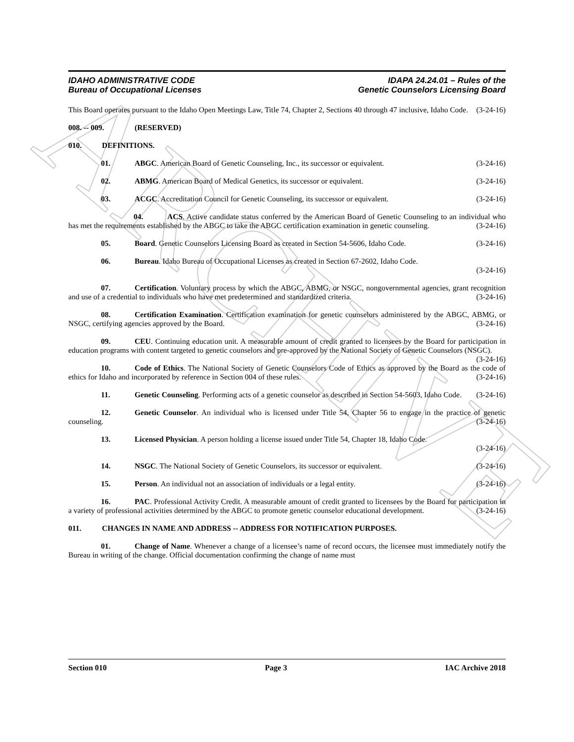ARCHIVE
IDAHO ADMINISTRATIVE CODE
Bureau of Occupational Licenses
IDAPA 24.24.01 – Rules of the
Genetic Counselors Licensing Board
This Board operates pursuant to the Idaho Open Meetings Law, Title 74, Chapter 2, Sections 40 through 47 inclusive, Idaho Code. (3-24-16)
008. -- 009. (RESERVED)
010. DEFINITIONS.
01. ABGC. American Board of Genetic Counseling, Inc., its successor or equivalent.
(3-24-16)
02. ABMG. American Board of Medical Genetics, its successor or equivalent.
(3-24-16)
03. ACGC. Accreditation Council for Genetic Counseling, its successor or equivalent.
(3-24-16)
04. ACS. Active candidate status conferred by the American Board of Genetic Counseling to an individual who has met the requirements established by the ABGC to take the ABGC certification examination in genetic counseling. (3-24-16)
05. Board. Genetic Counselors Licensing Board as created in Section 54-5606, Idaho Code.
(3-24-16)
06. Bureau. Idaho Bureau of Occupational Licenses as created in Section 67-2602, Idaho Code.
(3-24-16)
07. Certification. Voluntary process by which the ABGC, ABMG, or NSGC, nongovernmental agencies, grant recognition and use of a credential to individuals who have met predetermined and standardized criteria. (3-24-16)
08. Certification Examination. Certification examination for genetic counselors administered by the ABGC, ABMG, or NSGC, certifying agencies approved by the Board. (3-24-16)
09. CEU. Continuing education unit. A measurable amount of credit granted to licensees by the Board for participation in education programs with content targeted to genetic counselors and pre-approved by the National Society of Genetic Counselors (NSGC). (3-24-16)
10. Code of Ethics. The National Society of Genetic Counselors Code of Ethics as approved by the Board as the code of ethics for Idaho and incorporated by reference in Section 004 of these rules. (3-24-16)
11. Genetic Counseling. Performing acts of a genetic counselor as described in Section 54-5603, Idaho Code. (3-24-16)
12. Genetic Counselor. An individual who is licensed under Title 54, Chapter 56 to engage in the practice of genetic counseling. (3-24-16)
13. Licensed Physician. A person holding a license issued under Title 54, Chapter 18, Idaho Code.
(3-24-16)
14. NSGC. The National Society of Genetic Counselors, its successor or equivalent.
(3-24-16)
15. Person. An individual not an association of individuals or a legal entity.
(3-24-16)
16. PAC. Professional Activity Credit. A measurable amount of credit granted to licensees by the Board for participation in a variety of professional activities determined by the ABGC to promote genetic counselor educational development. (3-24-16)
011. CHANGES IN NAME AND ADDRESS -- ADDRESS FOR NOTIFICATION PURPOSES.
01. Change of Name. Whenever a change of a licensee’s name of record occurs, the licensee must immediately notify the Bureau in writing of the change. Official documentation confirming the change of name must
Section 010 Page 3 IAC Archive 2018